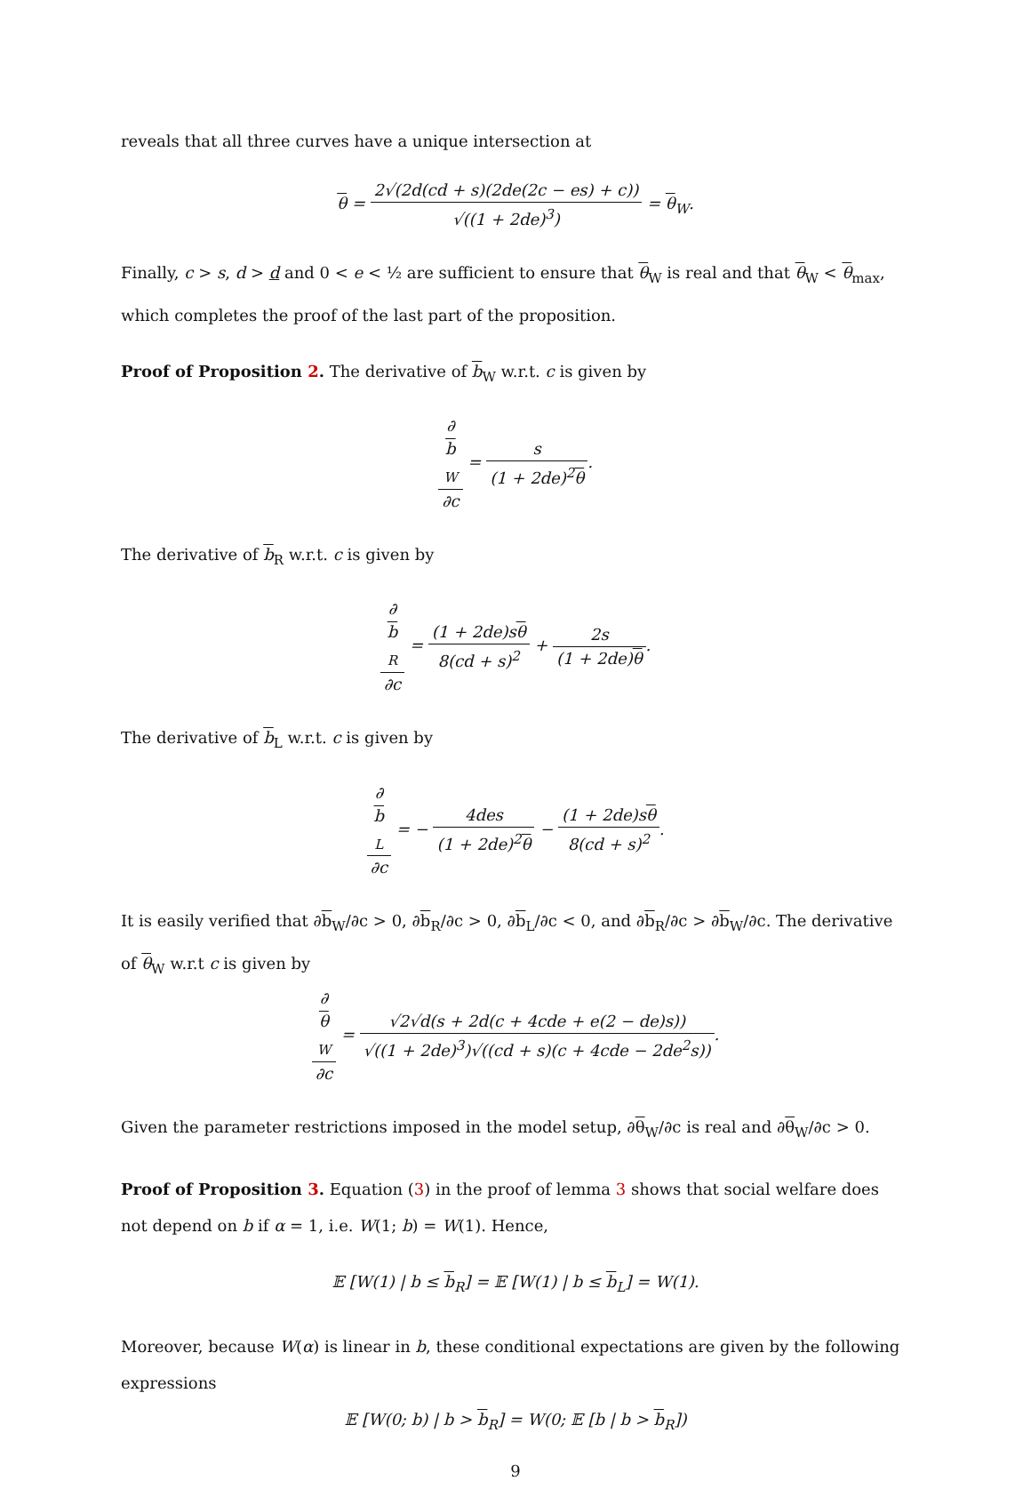reveals that all three curves have a unique intersection at
θ = 2√(2d(cd + s)(2de(2c − es) + c)) √((1 + 2de)<sup>3</sup>) = θ<sub>W</sub>.
Finally, c > s, d > d and 0 < e < ½ are sufficient to ensure that θ<sub>W</sub> is real and that θ<sub>W</sub> < θ<sub>max</sub>, which completes the proof of the last part of the proposition.
Proof of Proposition 2. The derivative of b<sub>W</sub> w.r.t. c is given by
∂
b
<sub>W</sub> ∂c = s (1 + 2de)<sup>2</sup>θ.
The derivative of b<sub>R</sub> w.r.t. c is given by
∂
b
<sub>R</sub> ∂c = (1 + 2de)sθ 8(cd + s)<sup>2</sup> + 2s (1 + 2de)θ.
The derivative of b<sub>L</sub> w.r.t. c is given by
∂
b
<sub>L</sub> ∂c = − 4des (1 + 2de)<sup>2</sup>θ − (1 + 2de)sθ 8(cd + s)<sup>2</sup>.
It is easily verified that ∂b<sub>W</sub>/∂c > 0, ∂b<sub>R</sub>/∂c > 0, ∂b<sub>L</sub>/∂c < 0, and ∂b<sub>R</sub>/∂c > ∂b<sub>W</sub>/∂c. The derivative of θ<sub>W</sub> w.r.t c is given by
∂
θ
<sub>W</sub> ∂c = √2√d(s + 2d(c + 4cde + e(2 − de)s)) √((1 + 2de)<sup>3</sup>)√((cd + s)(c + 4cde − 2de<sup>2</sup>s)).
Given the parameter restrictions imposed in the model setup, ∂θ<sub>W</sub>/∂c is real and ∂θ<sub>W</sub>/∂c > 0.
Proof of Proposition 3. Equation (3) in the proof of lemma 3 shows that social welfare does not depend on b if α = 1, i.e. W(1; b) = W(1). Hence,
𝔼 [W(1) | b ≤ b<sub>R</sub>] = 𝔼 [W(1) | b ≤ b<sub>L</sub>] = W(1).
Moreover, because W(α) is linear in b, these conditional expectations are given by the following expressions
𝔼 [W(0; b) | b > b<sub>R</sub>] = W(0; 𝔼 [b | b > b<sub>R</sub>])
9